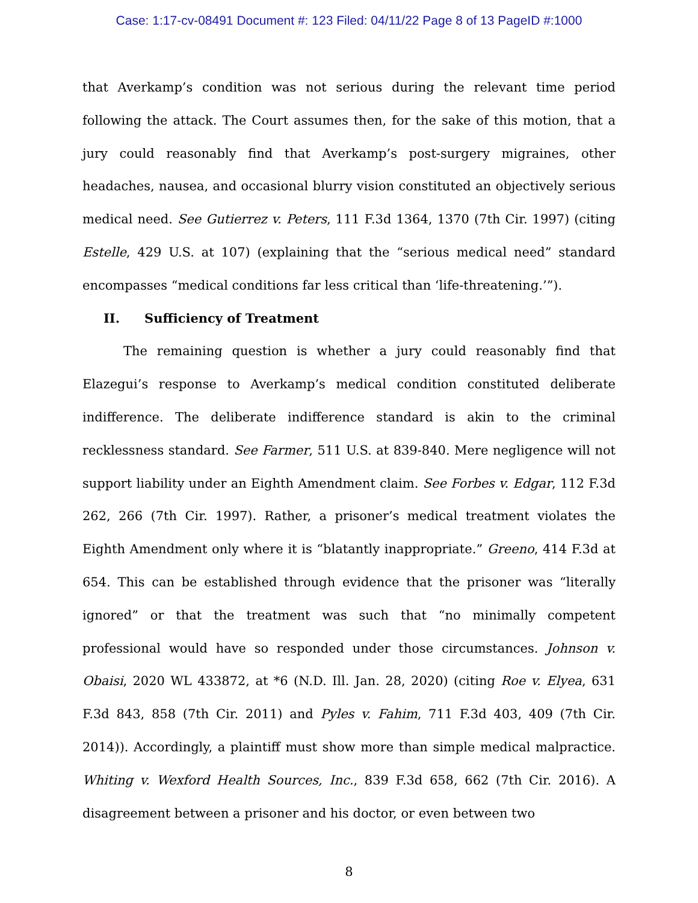Case: 1:17-cv-08491 Document #: 123 Filed: 04/11/22 Page 8 of 13 PageID #:1000
that Averkamp’s condition was not serious during the relevant time period following the attack. The Court assumes then, for the sake of this motion, that a jury could reasonably find that Averkamp’s post-surgery migraines, other headaches, nausea, and occasional blurry vision constituted an objectively serious medical need. See Gutierrez v. Peters, 111 F.3d 1364, 1370 (7th Cir. 1997) (citing Estelle, 429 U.S. at 107) (explaining that the “serious medical need” standard encompasses “medical conditions far less critical than ‘life-threatening.’”).
II. Sufficiency of Treatment
The remaining question is whether a jury could reasonably find that Elazegui’s response to Averkamp’s medical condition constituted deliberate indifference. The deliberate indifference standard is akin to the criminal recklessness standard. See Farmer, 511 U.S. at 839-840. Mere negligence will not support liability under an Eighth Amendment claim. See Forbes v. Edgar, 112 F.3d 262, 266 (7th Cir. 1997). Rather, a prisoner’s medical treatment violates the Eighth Amendment only where it is “blatantly inappropriate.” Greeno, 414 F.3d at 654. This can be established through evidence that the prisoner was “literally ignored” or that the treatment was such that “no minimally competent professional would have so responded under those circumstances. Johnson v. Obaisi, 2020 WL 433872, at *6 (N.D. Ill. Jan. 28, 2020) (citing Roe v. Elyea, 631 F.3d 843, 858 (7th Cir. 2011) and Pyles v. Fahim, 711 F.3d 403, 409 (7th Cir. 2014)). Accordingly, a plaintiff must show more than simple medical malpractice. Whiting v. Wexford Health Sources, Inc., 839 F.3d 658, 662 (7th Cir. 2016). A disagreement between a prisoner and his doctor, or even between two
8